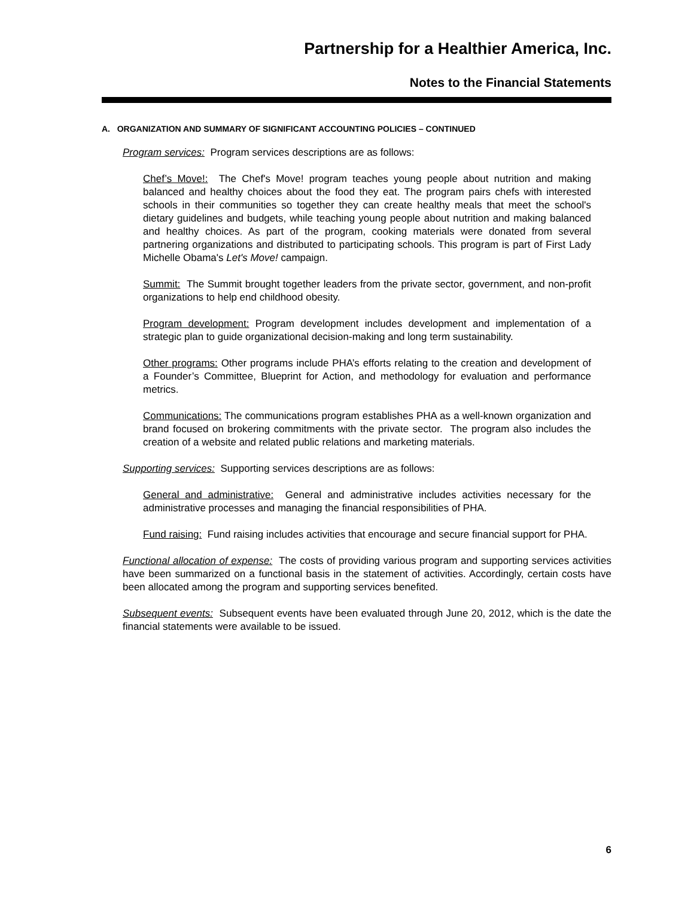Partnership for a Healthier America, Inc.
Notes to the Financial Statements
A. ORGANIZATION AND SUMMARY OF SIGNIFICANT ACCOUNTING POLICIES – CONTINUED
Program services: Program services descriptions are as follows:
Chef’s Move!: The Chef's Move! program teaches young people about nutrition and making balanced and healthy choices about the food they eat. The program pairs chefs with interested schools in their communities so together they can create healthy meals that meet the school's dietary guidelines and budgets, while teaching young people about nutrition and making balanced and healthy choices. As part of the program, cooking materials were donated from several partnering organizations and distributed to participating schools. This program is part of First Lady Michelle Obama's Let's Move! campaign.
Summit: The Summit brought together leaders from the private sector, government, and non-profit organizations to help end childhood obesity.
Program development: Program development includes development and implementation of a strategic plan to guide organizational decision-making and long term sustainability.
Other programs: Other programs include PHA’s efforts relating to the creation and development of a Founder’s Committee, Blueprint for Action, and methodology for evaluation and performance metrics.
Communications: The communications program establishes PHA as a well-known organization and brand focused on brokering commitments with the private sector. The program also includes the creation of a website and related public relations and marketing materials.
Supporting services: Supporting services descriptions are as follows:
General and administrative: General and administrative includes activities necessary for the administrative processes and managing the financial responsibilities of PHA.
Fund raising: Fund raising includes activities that encourage and secure financial support for PHA.
Functional allocation of expense: The costs of providing various program and supporting services activities have been summarized on a functional basis in the statement of activities. Accordingly, certain costs have been allocated among the program and supporting services benefited.
Subsequent events: Subsequent events have been evaluated through June 20, 2012, which is the date the financial statements were available to be issued.
6